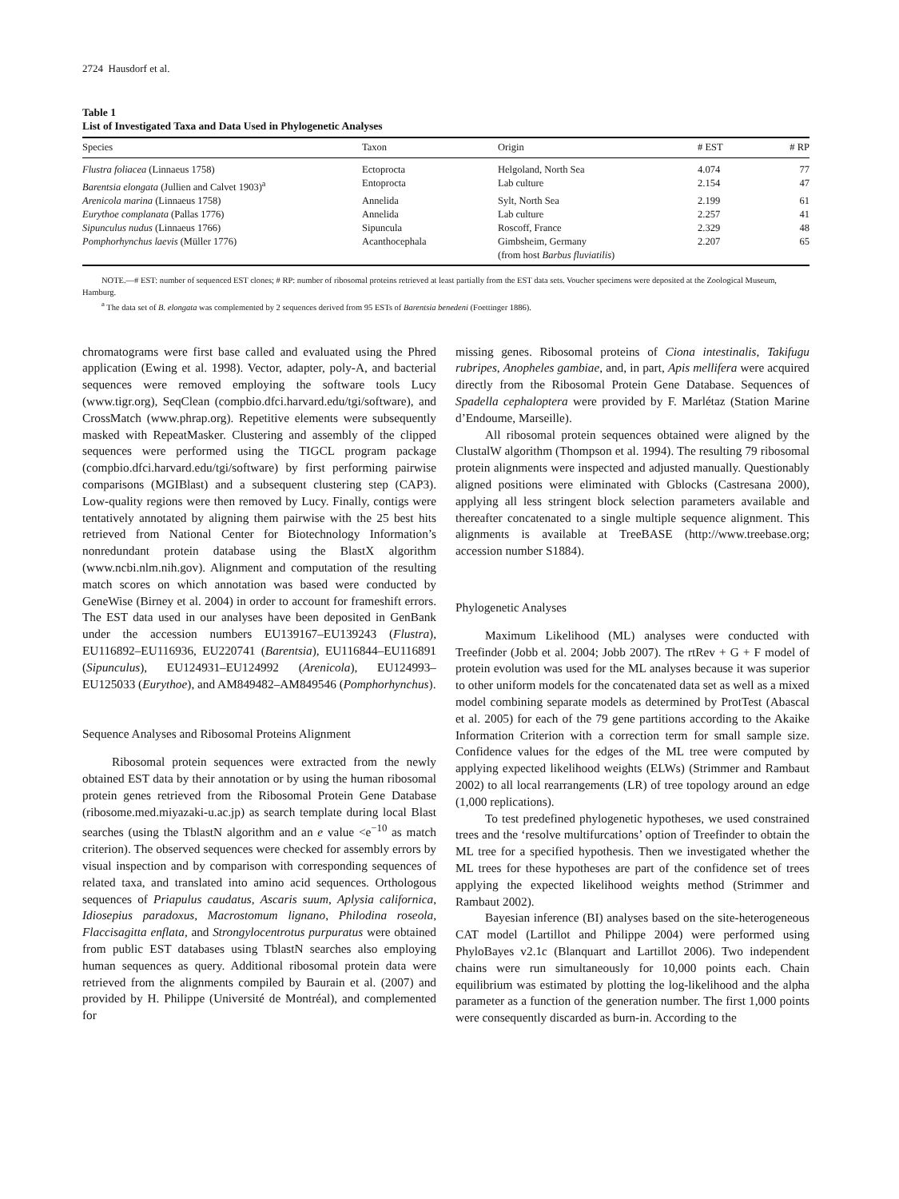2724 Hausdorf et al.
Table 1
List of Investigated Taxa and Data Used in Phylogenetic Analyses
| Species | Taxon | Origin | # EST | # RP |
| --- | --- | --- | --- | --- |
| Flustra foliacea (Linnaeus 1758) | Ectoprocta | Helgoland, North Sea | 4.074 | 77 |
| Barentsia elongata (Jullien and Calvet 1903)<sup>a</sup> | Entoprocta | Lab culture | 2.154 | 47 |
| Arenicola marina (Linnaeus 1758) | Annelida | Sylt, North Sea | 2.199 | 61 |
| Eurythoe complanata (Pallas 1776) | Annelida | Lab culture | 2.257 | 41 |
| Sipunculus nudus (Linnaeus 1766) | Sipuncula | Roscoff, France | 2.329 | 48 |
| Pomphorhynchus laevis (Müller 1776) | Acanthocephala | Gimbsheim, Germany (from host Barbus fluviatilis ) | 2.207 | 65 |
NOTE.—# EST: number of sequenced EST clones; # RP: number of ribosomal proteins retrieved at least partially from the EST data sets. Voucher specimens were deposited at the Zoological Museum, Hamburg.
<sup>a</sup> The data set of B. elongata was complemented by 2 sequences derived from 95 ESTs of Barentsia benedeni (Foettinger 1886).
chromatograms were first base called and evaluated using the Phred application (Ewing et al. 1998). Vector, adapter, poly-A, and bacterial sequences were removed employing the software tools Lucy (www.tigr.org), SeqClean (compbio.dfci.harvard.edu/tgi/software), and CrossMatch (www.phrap.org). Repetitive elements were subsequently masked with RepeatMasker. Clustering and assembly of the clipped sequences were performed using the TIGCL program package (compbio.dfci.harvard.edu/tgi/software) by first performing pairwise comparisons (MGIBlast) and a subsequent clustering step (CAP3). Low-quality regions were then removed by Lucy. Finally, contigs were tentatively annotated by aligning them pairwise with the 25 best hits retrieved from National Center for Biotechnology Information’s nonredundant protein database using the BlastX algorithm (www.ncbi.nlm.nih.gov). Alignment and computation of the resulting match scores on which annotation was based were conducted by GeneWise (Birney et al. 2004) in order to account for frameshift errors. The EST data used in our analyses have been deposited in GenBank under the accession numbers EU139167–EU139243 (Flustra), EU116892–EU116936, EU220741 (Barentsia), EU116844–EU116891 (Sipunculus), EU124931–EU124992 (Arenicola), EU124993–EU125033 (Eurythoe), and AM849482–AM849546 (Pomphorhynchus).
Sequence Analyses and Ribosomal Proteins Alignment
Ribosomal protein sequences were extracted from the newly obtained EST data by their annotation or by using the human ribosomal protein genes retrieved from the Ribosomal Protein Gene Database (ribosome.med.miyazaki-u.ac.jp) as search template during local Blast searches (using the TblastN algorithm and an e value <e<sup>−10</sup> as match criterion). The observed sequences were checked for assembly errors by visual inspection and by comparison with corresponding sequences of related taxa, and translated into amino acid sequences. Orthologous sequences of Priapulus caudatus, Ascaris suum, Aplysia californica, Idiosepius paradoxus, Macrostomum lignano, Philodina roseola, Flaccisagitta enflata, and Strongylocentrotus purpuratus were obtained from public EST databases using TblastN searches also employing human sequences as query. Additional ribosomal protein data were retrieved from the alignments compiled by Baurain et al. (2007) and provided by H. Philippe (Université de Montréal), and complemented for
missing genes. Ribosomal proteins of Ciona intestinalis, Takifugu rubripes, Anopheles gambiae, and, in part, Apis mellifera were acquired directly from the Ribosomal Protein Gene Database. Sequences of Spadella cephaloptera were provided by F. Marlétaz (Station Marine d’Endoume, Marseille).
All ribosomal protein sequences obtained were aligned by the ClustalW algorithm (Thompson et al. 1994). The resulting 79 ribosomal protein alignments were inspected and adjusted manually. Questionably aligned positions were eliminated with Gblocks (Castresana 2000), applying all less stringent block selection parameters available and thereafter concatenated to a single multiple sequence alignment. This alignments is available at TreeBASE (http://www.treebase.org; accession number S1884).
Phylogenetic Analyses
Maximum Likelihood (ML) analyses were conducted with Treefinder (Jobb et al. 2004; Jobb 2007). The rtRev + G + F model of protein evolution was used for the ML analyses because it was superior to other uniform models for the concatenated data set as well as a mixed model combining separate models as determined by ProtTest (Abascal et al. 2005) for each of the 79 gene partitions according to the Akaike Information Criterion with a correction term for small sample size. Confidence values for the edges of the ML tree were computed by applying expected likelihood weights (ELWs) (Strimmer and Rambaut 2002) to all local rearrangements (LR) of tree topology around an edge (1,000 replications).
To test predefined phylogenetic hypotheses, we used constrained trees and the ‘resolve multifurcations’ option of Treefinder to obtain the ML tree for a specified hypothesis. Then we investigated whether the ML trees for these hypotheses are part of the confidence set of trees applying the expected likelihood weights method (Strimmer and Rambaut 2002).
Bayesian inference (BI) analyses based on the site-heterogeneous CAT model (Lartillot and Philippe 2004) were performed using PhyloBayes v2.1c (Blanquart and Lartillot 2006). Two independent chains were run simultaneously for 10,000 points each. Chain equilibrium was estimated by plotting the log-likelihood and the alpha parameter as a function of the generation number. The first 1,000 points were consequently discarded as burn-in. According to the